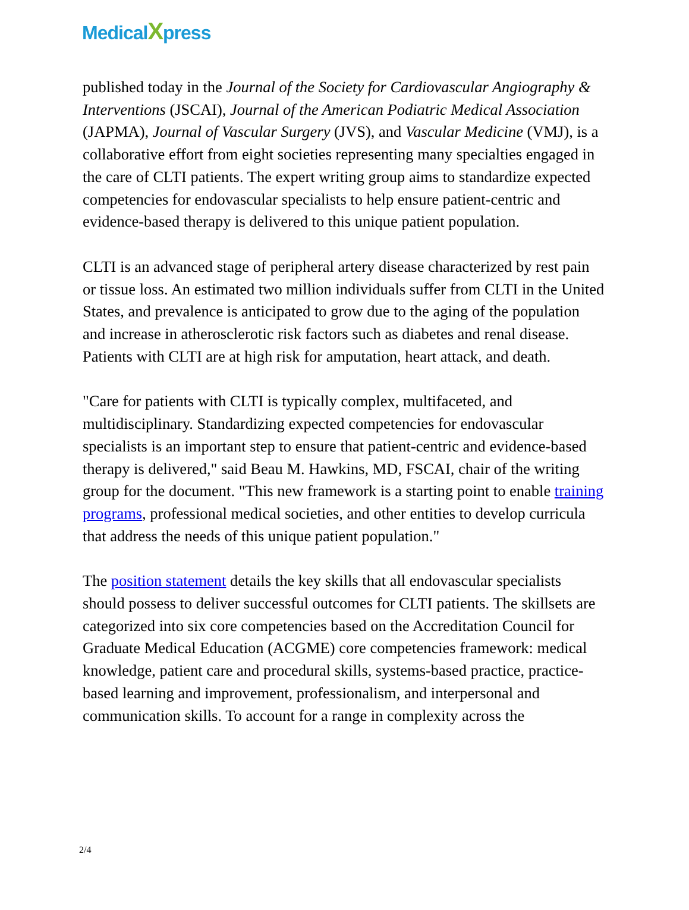MedicalXpress
published today in the Journal of the Society for Cardiovascular Angiography & Interventions (JSCAI), Journal of the American Podiatric Medical Association (JAPMA), Journal of Vascular Surgery (JVS), and Vascular Medicine (VMJ), is a collaborative effort from eight societies representing many specialties engaged in the care of CLTI patients. The expert writing group aims to standardize expected competencies for endovascular specialists to help ensure patient-centric and evidence-based therapy is delivered to this unique patient population.
CLTI is an advanced stage of peripheral artery disease characterized by rest pain or tissue loss. An estimated two million individuals suffer from CLTI in the United States, and prevalence is anticipated to grow due to the aging of the population and increase in atherosclerotic risk factors such as diabetes and renal disease. Patients with CLTI are at high risk for amputation, heart attack, and death.
"Care for patients with CLTI is typically complex, multifaceted, and multidisciplinary. Standardizing expected competencies for endovascular specialists is an important step to ensure that patient-centric and evidence-based therapy is delivered," said Beau M. Hawkins, MD, FSCAI, chair of the writing group for the document. "This new framework is a starting point to enable training programs, professional medical societies, and other entities to develop curricula that address the needs of this unique patient population."
The position statement details the key skills that all endovascular specialists should possess to deliver successful outcomes for CLTI patients. The skillsets are categorized into six core competencies based on the Accreditation Council for Graduate Medical Education (ACGME) core competencies framework: medical knowledge, patient care and procedural skills, systems-based practice, practice-based learning and improvement, professionalism, and interpersonal and communication skills. To account for a range in complexity across the
2/4